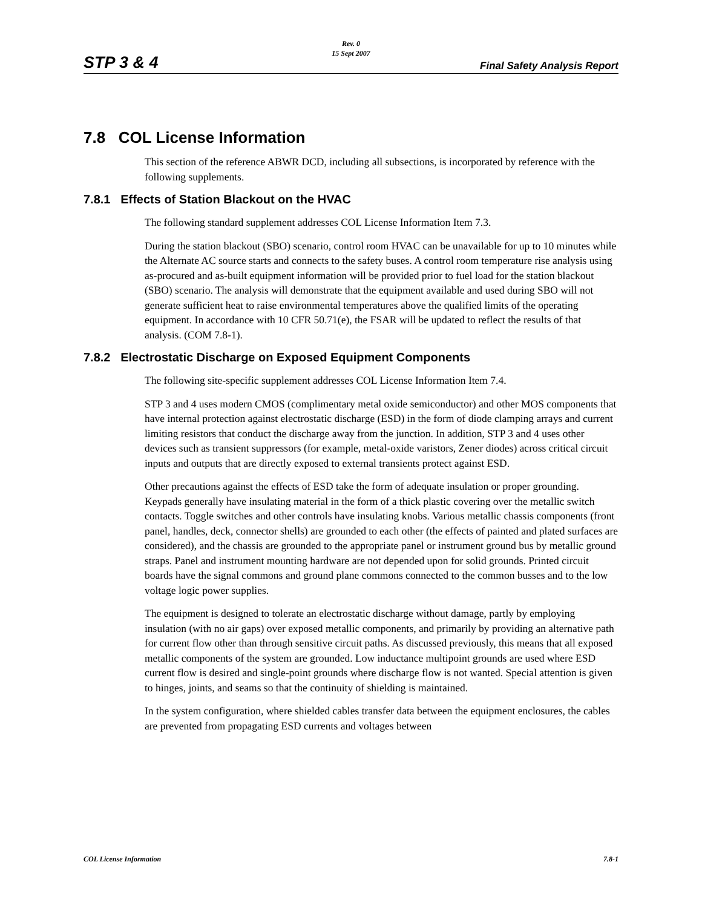STP 3 & 4
Rev. 0
15 Sept 2007
Final Safety Analysis Report
7.8 COL License Information
This section of the reference ABWR DCD, including all subsections, is incorporated by reference with the following supplements.
7.8.1 Effects of Station Blackout on the HVAC
The following standard supplement addresses COL License Information Item 7.3.
During the station blackout (SBO) scenario, control room HVAC can be unavailable for up to 10 minutes while the Alternate AC source starts and connects to the safety buses. A control room temperature rise analysis using as-procured and as-built equipment information will be provided prior to fuel load for the station blackout (SBO) scenario. The analysis will demonstrate that the equipment available and used during SBO will not generate sufficient heat to raise environmental temperatures above the qualified limits of the operating equipment. In accordance with 10 CFR 50.71(e), the FSAR will be updated to reflect the results of that analysis. (COM 7.8-1).
7.8.2 Electrostatic Discharge on Exposed Equipment Components
The following site-specific supplement addresses COL License Information Item 7.4.
STP 3 and 4 uses modern CMOS (complimentary metal oxide semiconductor) and other MOS components that have internal protection against electrostatic discharge (ESD) in the form of diode clamping arrays and current limiting resistors that conduct the discharge away from the junction. In addition, STP 3 and 4 uses other devices such as transient suppressors (for example, metal-oxide varistors, Zener diodes) across critical circuit inputs and outputs that are directly exposed to external transients protect against ESD.
Other precautions against the effects of ESD take the form of adequate insulation or proper grounding. Keypads generally have insulating material in the form of a thick plastic covering over the metallic switch contacts. Toggle switches and other controls have insulating knobs. Various metallic chassis components (front panel, handles, deck, connector shells) are grounded to each other (the effects of painted and plated surfaces are considered), and the chassis are grounded to the appropriate panel or instrument ground bus by metallic ground straps. Panel and instrument mounting hardware are not depended upon for solid grounds. Printed circuit boards have the signal commons and ground plane commons connected to the common busses and to the low voltage logic power supplies.
The equipment is designed to tolerate an electrostatic discharge without damage, partly by employing insulation (with no air gaps) over exposed metallic components, and primarily by providing an alternative path for current flow other than through sensitive circuit paths. As discussed previously, this means that all exposed metallic components of the system are grounded. Low inductance multipoint grounds are used where ESD current flow is desired and single-point grounds where discharge flow is not wanted. Special attention is given to hinges, joints, and seams so that the continuity of shielding is maintained.
In the system configuration, where shielded cables transfer data between the equipment enclosures, the cables are prevented from propagating ESD currents and voltages between
COL License Information 7.8-1